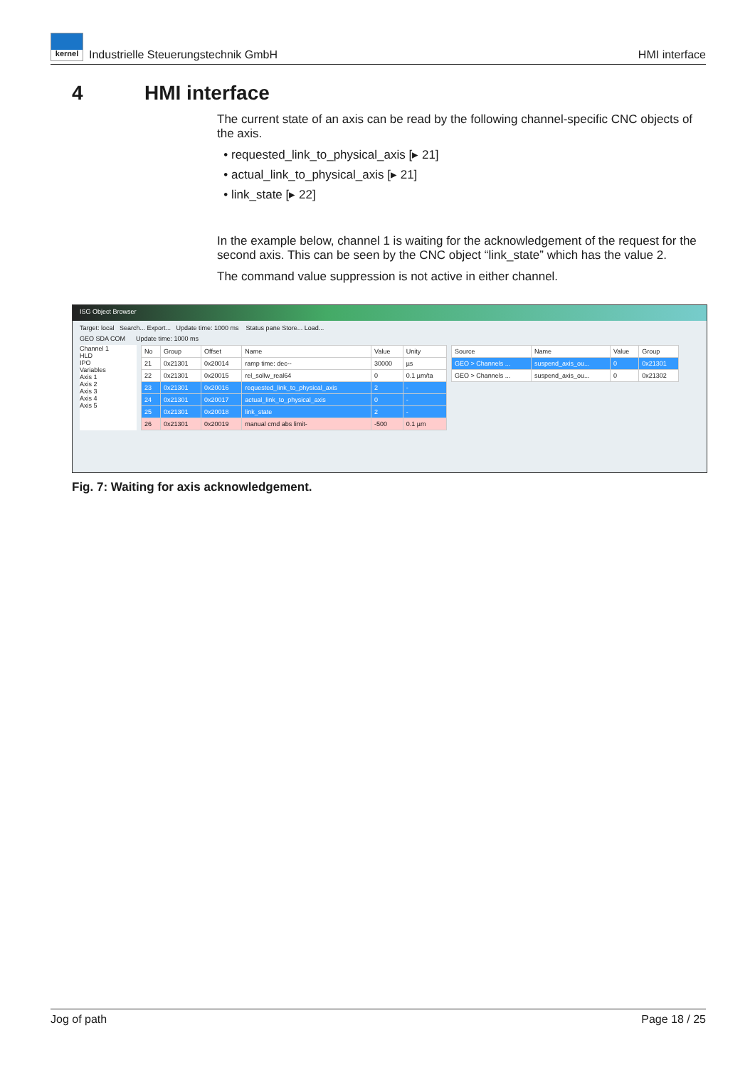kernel Industrielle Steuerungstechnik GmbH
HMI interface
4 HMI interface
The current state of an axis can be read by the following channel-specific CNC objects of the axis.
requested_link_to_physical_axis [▸ 21]
actual_link_to_physical_axis [▸ 21]
link_state [▸ 22]
In the example below, channel 1 is waiting for the acknowledgement of the request for the second axis. This can be seen by the CNC object “link_state” which has the value 2.
The command value suppression is not active in either channel.
ISG Object Browser
Target: local Search... Export... Update time: 1000 ms Status pane Store... Load...
GEO SDA COM Update time: 1000 ms
Channel 1
HLD
IPO
Variables
Axis 1
Axis 2
Axis 3
Axis 4
Axis 5
| No | Group | Offset | Name | Value | Unity |
| --- | --- | --- | --- | --- | --- |
| 21 | 0x21301 | 0x20014 | ramp time: dec-- | 30000 | µs |
| 22 | 0x21301 | 0x20015 | rel_sollw_real64 | 0 | 0.1 µm/ta |
| 23 | 0x21301 | 0x20016 | requested_link_to_physical_axis | 2 | - |
| 24 | 0x21301 | 0x20017 | actual_link_to_physical_axis | 0 | - |
| 25 | 0x21301 | 0x20018 | link_state | 2 | - |
| 26 | 0x21301 | 0x20019 | manual cmd abs limit- | -500 | 0.1 µm |
| Source | Name | Value | Group |
| --- | --- | --- | --- |
| GEO > Channels ... | suspend_axis_ou... | 0 | 0x21301 |
| GEO > Channels ... | suspend_axis_ou... | 0 | 0x21302 |
Fig. 7: Waiting for axis acknowledgement.
Jog of path Page 18 / 25